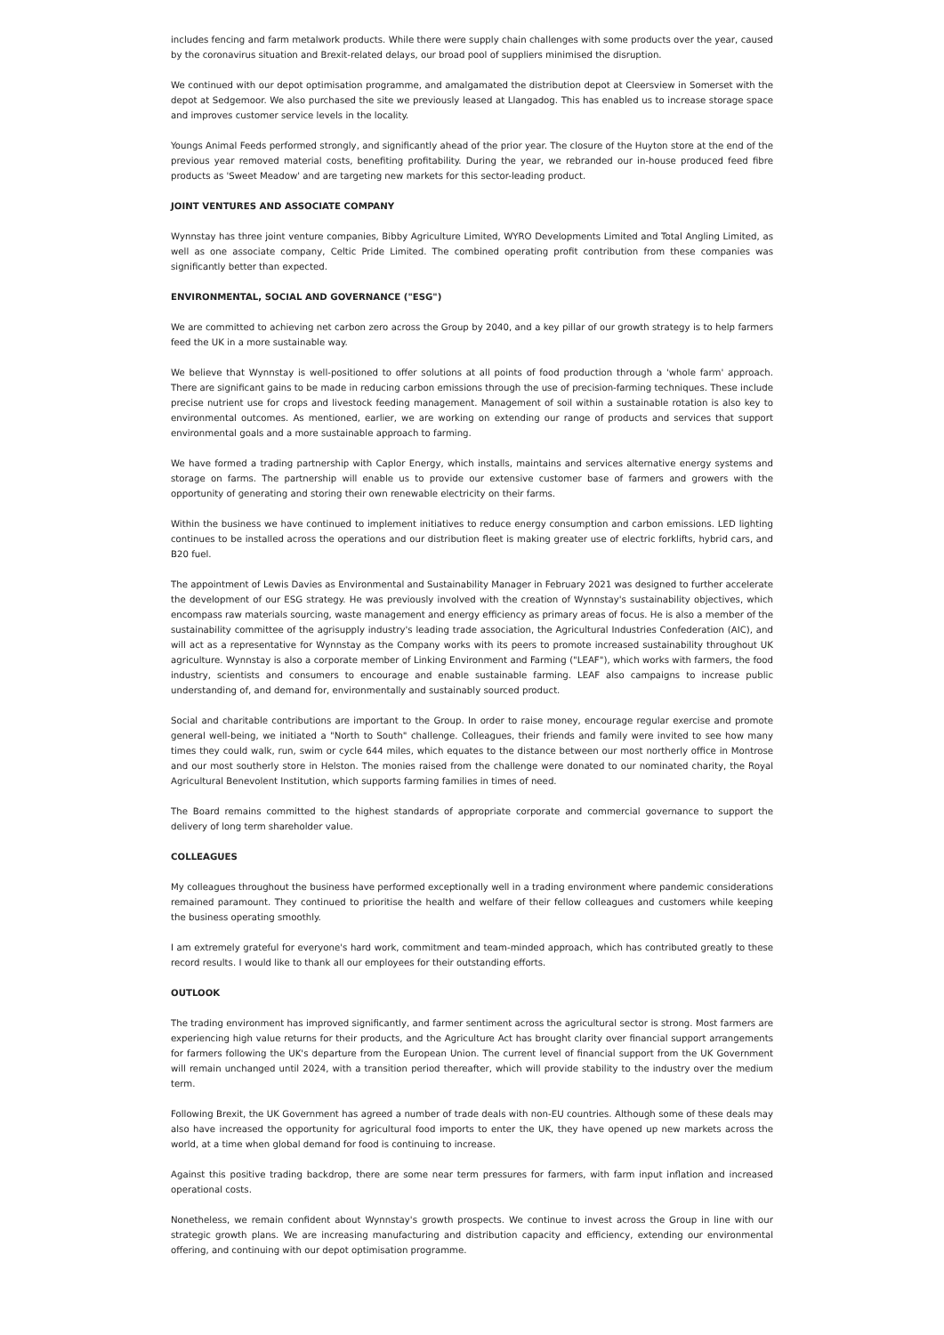includes fencing and farm metalwork products. While there were supply chain challenges with some products over the year, caused by the coronavirus situation and Brexit-related delays, our broad pool of suppliers minimised the disruption.
We continued with our depot optimisation programme, and amalgamated the distribution depot at Cleersview in Somerset with the depot at Sedgemoor. We also purchased the site we previously leased at Llangadog. This has enabled us to increase storage space and improves customer service levels in the locality.
Youngs Animal Feeds performed strongly, and significantly ahead of the prior year. The closure of the Huyton store at the end of the previous year removed material costs, benefiting profitability. During the year, we rebranded our in-house produced feed fibre products as 'Sweet Meadow' and are targeting new markets for this sector-leading product.
JOINT VENTURES AND ASSOCIATE COMPANY
Wynnstay has three joint venture companies, Bibby Agriculture Limited, WYRO Developments Limited and Total Angling Limited, as well as one associate company, Celtic Pride Limited. The combined operating profit contribution from these companies was significantly better than expected.
ENVIRONMENTAL, SOCIAL AND GOVERNANCE ("ESG")
We are committed to achieving net carbon zero across the Group by 2040, and a key pillar of our growth strategy is to help farmers feed the UK in a more sustainable way.
We believe that Wynnstay is well-positioned to offer solutions at all points of food production through a 'whole farm' approach. There are significant gains to be made in reducing carbon emissions through the use of precision-farming techniques. These include precise nutrient use for crops and livestock feeding management. Management of soil within a sustainable rotation is also key to environmental outcomes. As mentioned, earlier, we are working on extending our range of products and services that support environmental goals and a more sustainable approach to farming.
We have formed a trading partnership with Caplor Energy, which installs, maintains and services alternative energy systems and storage on farms. The partnership will enable us to provide our extensive customer base of farmers and growers with the opportunity of generating and storing their own renewable electricity on their farms.
Within the business we have continued to implement initiatives to reduce energy consumption and carbon emissions. LED lighting continues to be installed across the operations and our distribution fleet is making greater use of electric forklifts, hybrid cars, and B20 fuel.
The appointment of Lewis Davies as Environmental and Sustainability Manager in February 2021 was designed to further accelerate the development of our ESG strategy. He was previously involved with the creation of Wynnstay's sustainability objectives, which encompass raw materials sourcing, waste management and energy efficiency as primary areas of focus. He is also a member of the sustainability committee of the agrisupply industry's leading trade association, the Agricultural Industries Confederation (AIC), and will act as a representative for Wynnstay as the Company works with its peers to promote increased sustainability throughout UK agriculture. Wynnstay is also a corporate member of Linking Environment and Farming ("LEAF"), which works with farmers, the food industry, scientists and consumers to encourage and enable sustainable farming. LEAF also campaigns to increase public understanding of, and demand for, environmentally and sustainably sourced product.
Social and charitable contributions are important to the Group. In order to raise money, encourage regular exercise and promote general well-being, we initiated a "North to South" challenge. Colleagues, their friends and family were invited to see how many times they could walk, run, swim or cycle 644 miles, which equates to the distance between our most northerly office in Montrose and our most southerly store in Helston. The monies raised from the challenge were donated to our nominated charity, the Royal Agricultural Benevolent Institution, which supports farming families in times of need.
The Board remains committed to the highest standards of appropriate corporate and commercial governance to support the delivery of long term shareholder value.
COLLEAGUES
My colleagues throughout the business have performed exceptionally well in a trading environment where pandemic considerations remained paramount. They continued to prioritise the health and welfare of their fellow colleagues and customers while keeping the business operating smoothly.
I am extremely grateful for everyone's hard work, commitment and team-minded approach, which has contributed greatly to these record results. I would like to thank all our employees for their outstanding efforts.
OUTLOOK
The trading environment has improved significantly, and farmer sentiment across the agricultural sector is strong. Most farmers are experiencing high value returns for their products, and the Agriculture Act has brought clarity over financial support arrangements for farmers following the UK's departure from the European Union. The current level of financial support from the UK Government will remain unchanged until 2024, with a transition period thereafter, which will provide stability to the industry over the medium term.
Following Brexit, the UK Government has agreed a number of trade deals with non-EU countries. Although some of these deals may also have increased the opportunity for agricultural food imports to enter the UK, they have opened up new markets across the world, at a time when global demand for food is continuing to increase.
Against this positive trading backdrop, there are some near term pressures for farmers, with farm input inflation and increased operational costs.
Nonetheless, we remain confident about Wynnstay's growth prospects. We continue to invest across the Group in line with our strategic growth plans. We are increasing manufacturing and distribution capacity and efficiency, extending our environmental offering, and continuing with our depot optimisation programme.